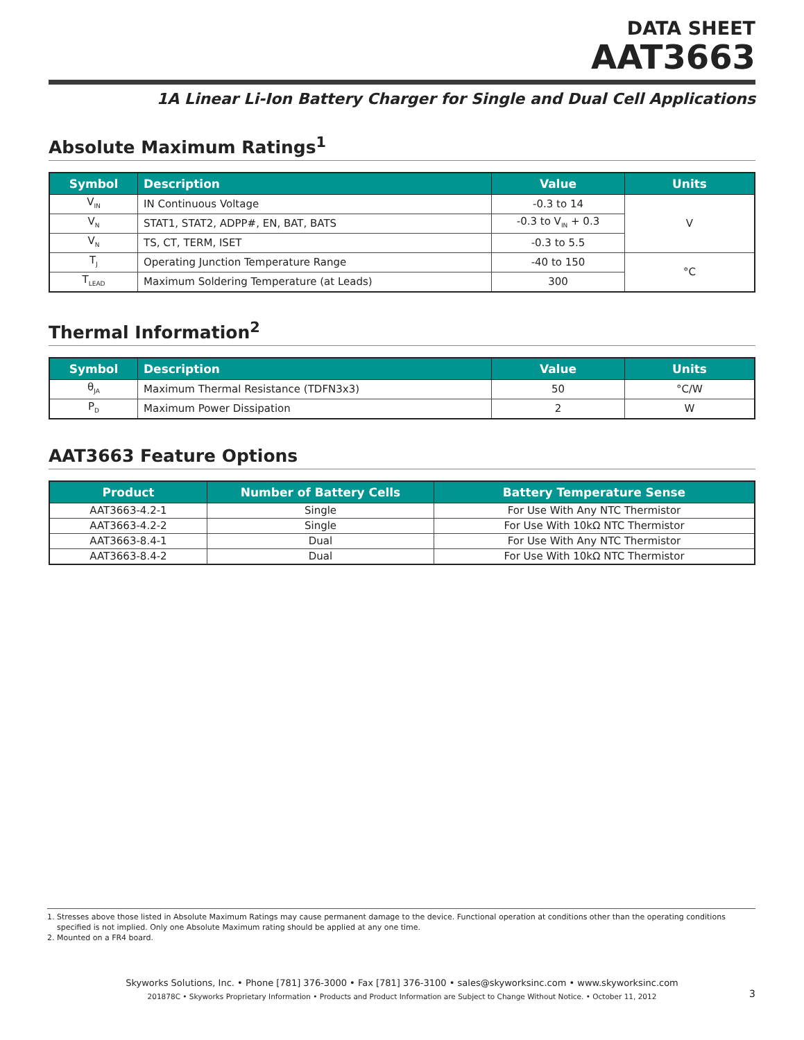DATA SHEET
AAT3663
1A Linear Li-Ion Battery Charger for Single and Dual Cell Applications
Absolute Maximum Ratings<sup>1</sup>
| Symbol | Description | Value | Units |
| --- | --- | --- | --- |
| V<sub>IN</sub> | IN Continuous Voltage | -0.3 to 14 | V |
| V<sub>N</sub> | STAT1, STAT2, ADPP#, EN, BAT, BATS | -0.3 to V<sub>IN</sub> + 0.3 | |
| V<sub>N</sub> | TS, CT, TERM, ISET | -0.3 to 5.5 | |
| T<sub>J</sub> | Operating Junction Temperature Range | -40 to 150 | °C |
| T<sub>LEAD</sub> | Maximum Soldering Temperature (at Leads) | 300 | |
Thermal Information<sup>2</sup>
| Symbol | Description | Value | Units |
| --- | --- | --- | --- |
| θ<sub>JA</sub> | Maximum Thermal Resistance (TDFN3x3) | 50 | °C/W |
| P<sub>D</sub> | Maximum Power Dissipation | 2 | W |
AAT3663 Feature Options
| Product | Number of Battery Cells | Battery Temperature Sense |
| --- | --- | --- |
| AAT3663-4.2-1 | Single | For Use With Any NTC Thermistor |
| AAT3663-4.2-2 | Single | For Use With 10kΩ NTC Thermistor |
| AAT3663-8.4-1 | Dual | For Use With Any NTC Thermistor |
| AAT3663-8.4-2 | Dual | For Use With 10kΩ NTC Thermistor |
1. Stresses above those listed in Absolute Maximum Ratings may cause permanent damage to the device. Functional operation at conditions other than the operating conditions
specified is not implied. Only one Absolute Maximum rating should be applied at any one time.
2. Mounted on a FR4 board.
Skyworks Solutions, Inc. • Phone [781] 376-3000 • Fax [781] 376-3100 • sales@skyworksinc.com • www.skyworksinc.com
201878C • Skyworks Proprietary Information • Products and Product Information are Subject to Change Without Notice. • October 11, 2012
3